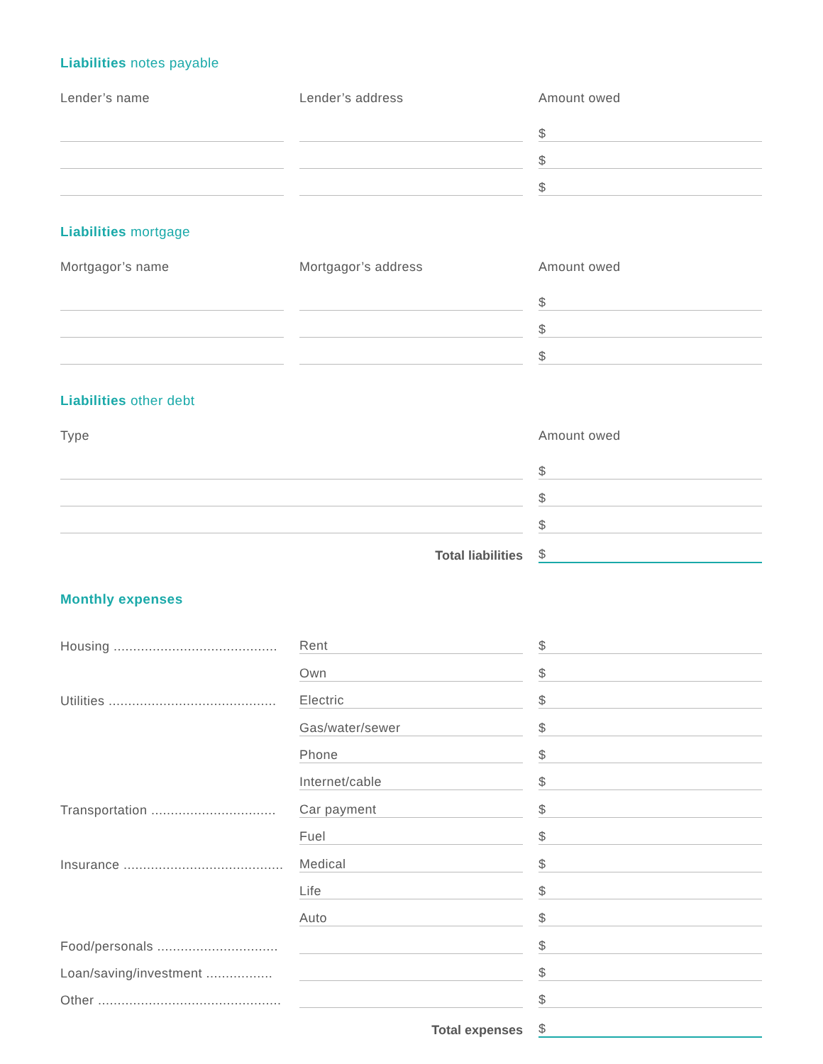Liabilities notes payable
Lender’s name Lender’s address Amount owed
$
$
$
Liabilities mortgage
Mortgagor’s name Mortgagor’s address Amount owed
$
$
$
Liabilities other debt
Type Amount owed
$
$
$
Total liabilities
$
Monthly expenses
Housing ..........................................
Rent
$
Own
$
Utilities ...........................................
Electric
$
Gas/water/sewer
$
Phone
$
Internet/cable
$
Transportation ................................
Car payment
$
Fuel
$
Insurance .........................................
Medical
$
Life
$
Auto
$
Food/personals ...............................
$
Loan/saving/investment .................
$
Other ...............................................
$
Total expenses
$